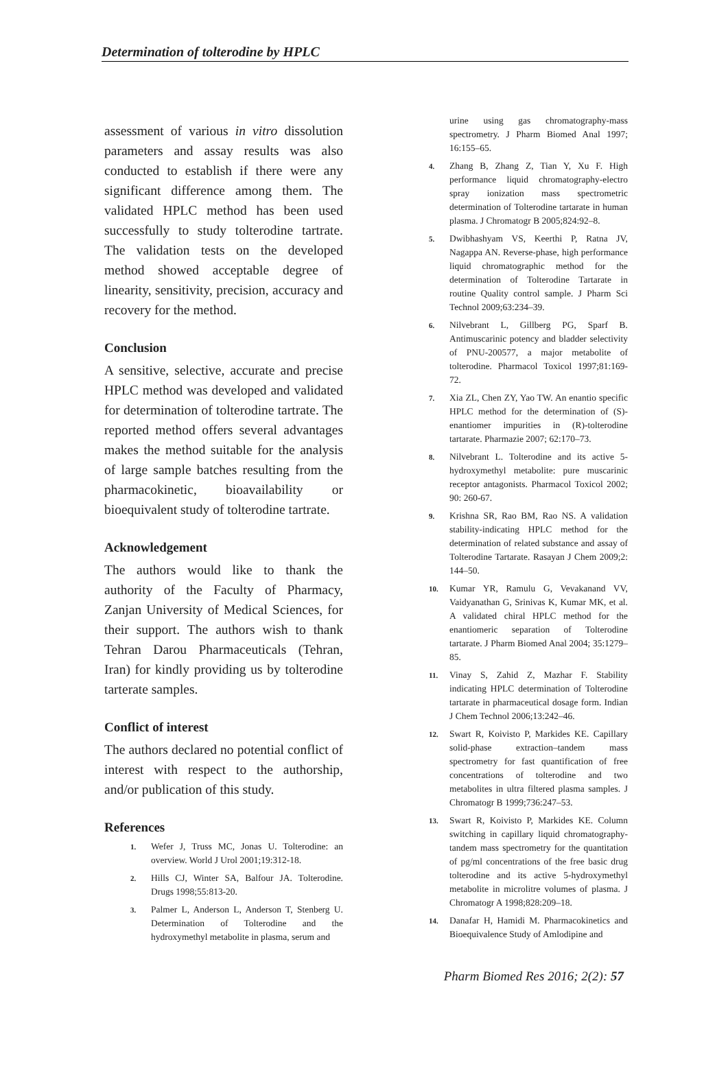Determination of tolterodine by HPLC
assessment of various in vitro dissolution parameters and assay results was also conducted to establish if there were any significant difference among them. The validated HPLC method has been used successfully to study tolterodine tartrate. The validation tests on the developed method showed acceptable degree of linearity, sensitivity, precision, accuracy and recovery for the method.
Conclusion
A sensitive, selective, accurate and precise HPLC method was developed and validated for determination of tolterodine tartrate. The reported method offers several advantages makes the method suitable for the analysis of large sample batches resulting from the pharmacokinetic, bioavailability or bioequivalent study of tolterodine tartrate.
Acknowledgement
The authors would like to thank the authority of the Faculty of Pharmacy, Zanjan University of Medical Sciences, for their support. The authors wish to thank Tehran Darou Pharmaceuticals (Tehran, Iran) for kindly providing us by tolterodine tarterate samples.
Conflict of interest
The authors declared no potential conflict of interest with respect to the authorship, and/or publication of this study.
References
1. Wefer J, Truss MC, Jonas U. Tolterodine: an overview. World J Urol 2001;19:312-18.
2. Hills CJ, Winter SA, Balfour JA. Tolterodine. Drugs 1998;55:813-20.
3. Palmer L, Anderson L, Anderson T, Stenberg U. Determination of Tolterodine and the hydroxymethyl metabolite in plasma, serum and
urine using gas chromatography-mass spectrometry. J Pharm Biomed Anal 1997; 16:155–65.
4. Zhang B, Zhang Z, Tian Y, Xu F. High performance liquid chromatography-electro spray ionization mass spectrometric determination of Tolterodine tartarate in human plasma. J Chromatogr B 2005;824:92–8.
5. Dwibhashyam VS, Keerthi P, Ratna JV, Nagappa AN. Reverse-phase, high performance liquid chromatographic method for the determination of Tolterodine Tartarate in routine Quality control sample. J Pharm Sci Technol 2009;63:234–39.
6. Nilvebrant L, Gillberg PG, Sparf B. Antimuscarinic potency and bladder selectivity of PNU-200577, a major metabolite of tolterodine. Pharmacol Toxicol 1997;81:169-72.
7. Xia ZL, Chen ZY, Yao TW. An enantio specific HPLC method for the determination of (S)-enantiomer impurities in (R)-tolterodine tartarate. Pharmazie 2007; 62:170–73.
8. Nilvebrant L. Tolterodine and its active 5-hydroxymethyl metabolite: pure muscarinic receptor antagonists. Pharmacol Toxicol 2002; 90: 260-67.
9. Krishna SR, Rao BM, Rao NS. A validation stability-indicating HPLC method for the determination of related substance and assay of Tolterodine Tartarate. Rasayan J Chem 2009;2: 144–50.
10. Kumar YR, Ramulu G, Vevakanand VV, Vaidyanathan G, Srinivas K, Kumar MK, et al. A validated chiral HPLC method for the enantiomeric separation of Tolterodine tartarate. J Pharm Biomed Anal 2004; 35:1279–85.
11. Vinay S, Zahid Z, Mazhar F. Stability indicating HPLC determination of Tolterodine tartarate in pharmaceutical dosage form. Indian J Chem Technol 2006;13:242–46.
12. Swart R, Koivisto P, Markides KE. Capillary solid-phase extraction–tandem mass spectrometry for fast quantification of free concentrations of tolterodine and two metabolites in ultra filtered plasma samples. J Chromatogr B 1999;736:247–53.
13. Swart R, Koivisto P, Markides KE. Column switching in capillary liquid chromatography-tandem mass spectrometry for the quantitation of pg/ml concentrations of the free basic drug tolterodine and its active 5-hydroxymethyl metabolite in microlitre volumes of plasma. J Chromatogr A 1998;828:209–18.
14. Danafar H, Hamidi M. Pharmacokinetics and Bioequivalence Study of Amlodipine and
Pharm Biomed Res 2016; 2(2): 57